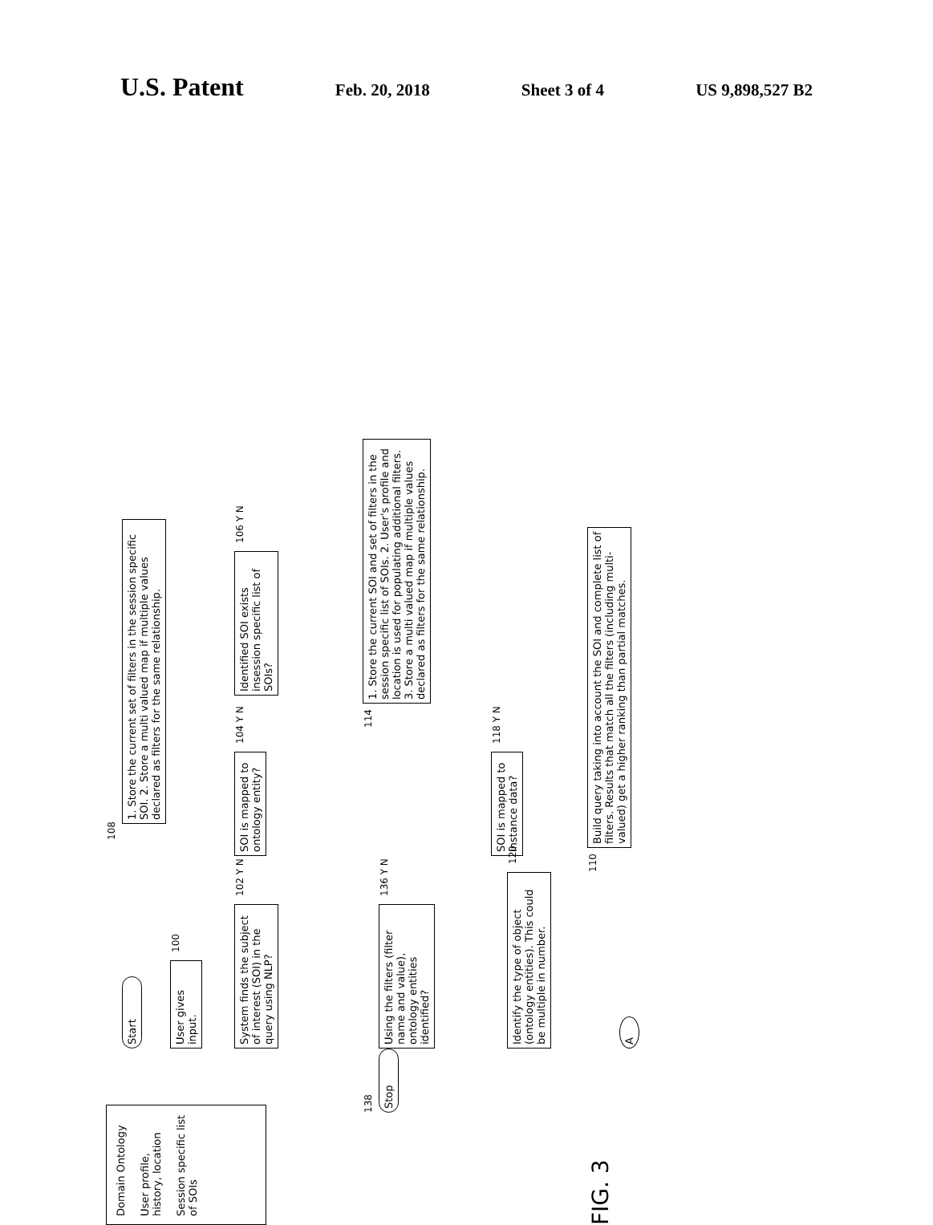U.S. Patent Feb. 20, 2018 Sheet 3 of 4 US 9,898,527 B2
Start
User gives input.
100
System finds the subject of interest (SOI) in the query using NLP?
102 Y N
SOI is mapped to ontology entity?
104 Y N
Identified SOI exists insession specific list of SOIs?
106 Y N
1. Store the current set of filters in the session specific SOI. 2. Store a multi valued map if multiple values declared as filters for the same relationship.
108
1. Store the current SOI and set of filters in the session specific list of SOIs. 2. User's profile and location is used for populating additional filters. 3. Store a multi valued map if multiple values declared as filters for the same relationship.
114
Build query taking into account the SOI and complete list of filters. Results that match all the filters (including multi- valued) get a higher ranking than partial matches.
110
SOI is mapped to instance data?
118 Y N
Using the filters (filter name and value), ontology entities identified?
136 Y N
Identify the type of object (ontology entities). This could be multiple in number.
120
A
Stop
138
Domain Ontology
User profile, history, location
Session specific list of SOIs
FIG. 3